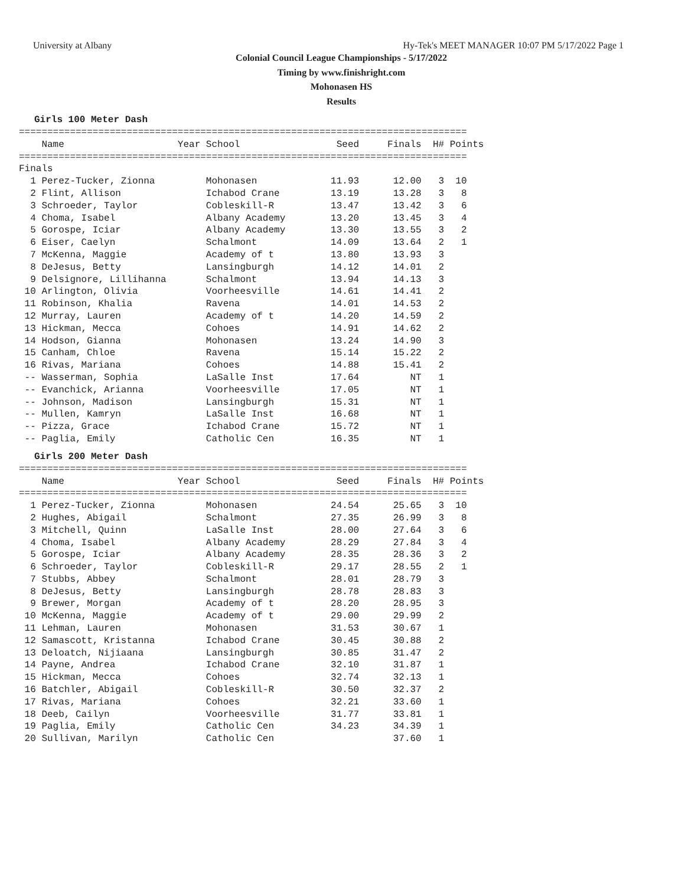University at Albany Hy-Tek's MEET MANAGER 10:07 PM 5/17/2022 Page 1
Colonial Council League Championships - 5/17/2022
Timing by www.finishright.com
Mohonasen HS
Results
Girls 100 Meter Dash
===============================================================================
    Name                    Year School                 Seed     Finals  H# Points
===============================================================================
Finals
  1 Perez-Tucker, Zionna         Mohonasen             11.93      12.00   3  10
  2 Flint, Allison               Ichabod Crane         13.19      13.28   3   8
  3 Schroeder, Taylor            Cobleskill-R          13.47      13.42   3   6
  4 Choma, Isabel                Albany Academy        13.20      13.45   3   4
  5 Gorospe, Iciar               Albany Academy        13.30      13.55   3   2
  6 Eiser, Caelyn                Schalmont             14.09      13.64   2   1
  7 McKenna, Maggie              Academy of t          13.80      13.93   3
  8 DeJesus, Betty               Lansingburgh          14.12      14.01   2
  9 Delsignore, Lillihanna       Schalmont             13.94      14.13   3
 10 Arlington, Olivia            Voorheesville         14.61      14.41   2
 11 Robinson, Khalia             Ravena                14.01      14.53   2
 12 Murray, Lauren               Academy of t          14.20      14.59   2
 13 Hickman, Mecca               Cohoes                14.91      14.62   2
 14 Hodson, Gianna               Mohonasen             13.24      14.90   3
 15 Canham, Chloe                Ravena                15.14      15.22   2
 16 Rivas, Mariana               Cohoes                14.88      15.41   2
 -- Wasserman, Sophia            LaSalle Inst          17.64         NT   1
 -- Evanchick, Arianna           Voorheesville         17.05         NT   1
 -- Johnson, Madison             Lansingburgh          15.31         NT   1
 -- Mullen, Kamryn               LaSalle Inst          16.68         NT   1
 -- Pizza, Grace                 Ichabod Crane         15.72         NT   1
 -- Paglia, Emily                Catholic Cen          16.35         NT   1
Girls 200 Meter Dash
===============================================================================
    Name                    Year School                 Seed     Finals  H# Points
===============================================================================
  1 Perez-Tucker, Zionna         Mohonasen             24.54      25.65   3  10
  2 Hughes, Abigail              Schalmont             27.35      26.99   3   8
  3 Mitchell, Quinn              LaSalle Inst          28.00      27.64   3   6
  4 Choma, Isabel                Albany Academy        28.29      27.84   3   4
  5 Gorospe, Iciar               Albany Academy        28.35      28.36   3   2
  6 Schroeder, Taylor            Cobleskill-R          29.17      28.55   2   1
  7 Stubbs, Abbey                Schalmont             28.01      28.79   3
  8 DeJesus, Betty               Lansingburgh          28.78      28.83   3
  9 Brewer, Morgan               Academy of t          28.20      28.95   3
 10 McKenna, Maggie              Academy of t          29.00      29.99   2
 11 Lehman, Lauren               Mohonasen             31.53      30.67   1
 12 Samascott, Kristanna         Ichabod Crane         30.45      30.88   2
 13 Deloatch, Nijiaana           Lansingburgh          30.85      31.47   2
 14 Payne, Andrea                Ichabod Crane         32.10      31.87   1
 15 Hickman, Mecca               Cohoes                32.74      32.13   1
 16 Batchler, Abigail            Cobleskill-R          30.50      32.37   2
 17 Rivas, Mariana               Cohoes                32.21      33.60   1
 18 Deeb, Cailyn                 Voorheesville         31.77      33.81   1
 19 Paglia, Emily                Catholic Cen          34.23      34.39   1
 20 Sullivan, Marilyn            Catholic Cen                     37.60   1